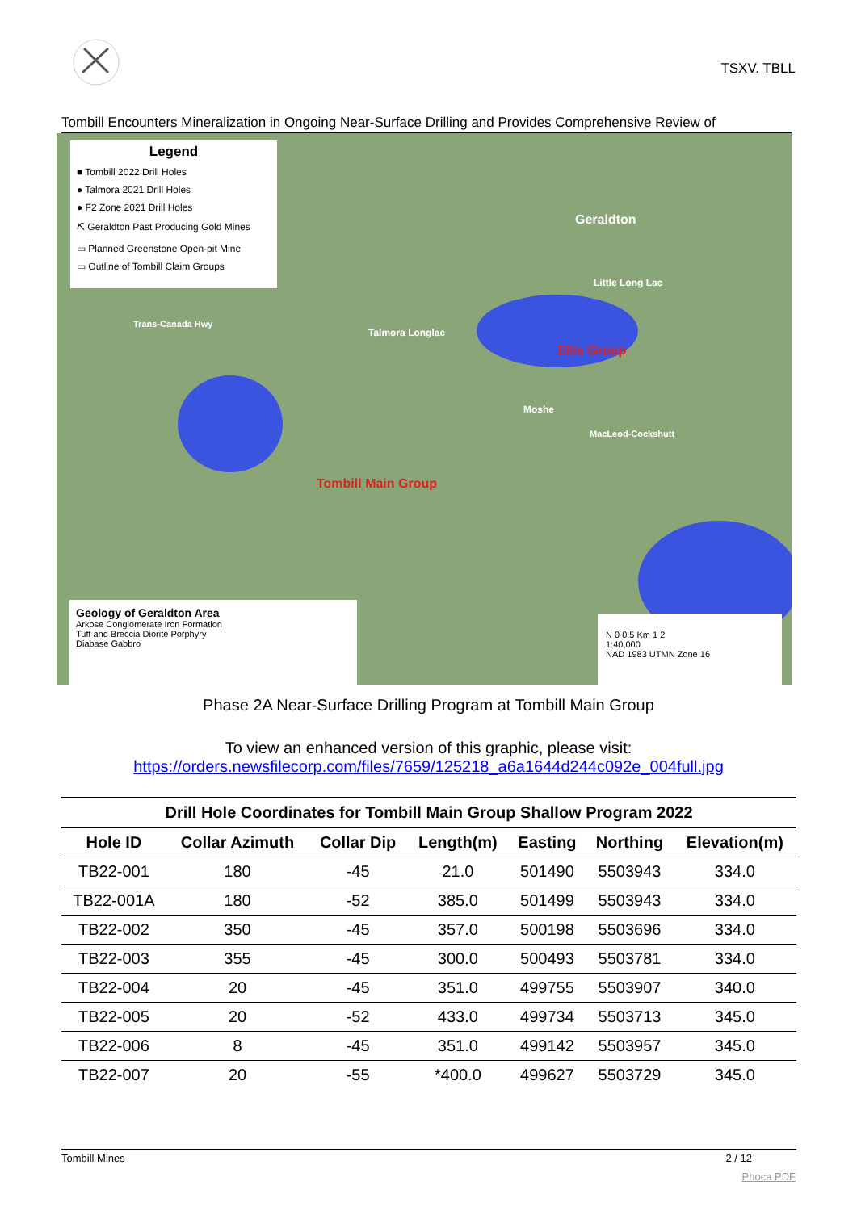TSXV. TBLL
Tombill Encounters Mineralization in Ongoing Near-Surface Drilling and Provides Comprehensive Review of
Legend
■ Tombill 2022 Drill Holes
● Talmora 2021 Drill Holes
● F2 Zone 2021 Drill Holes
⛏ Geraldton Past Producing Gold Mines
▭ Planned Greenstone Open-pit Mine
▭ Outline of Tombill Claim Groups
Geraldton
Little Long Lac
Talmora Longlac
Ellis Group
Moshe
MacLeod-Cockshutt
Tombill Main Group
Trans-Canada Hwy
Geology of Geraldton Area
Arkose Conglomerate Iron Formation
Tuff and Breccia Diorite Porphyry
Diabase Gabbro
N 0 0.5 Km 1 2
1:40,000
NAD 1983 UTMN Zone 16
Phase 2A Near-Surface Drilling Program at Tombill Main Group
To view an enhanced version of this graphic, please visit:
https://orders.newsfilecorp.com/files/7659/125218_a6a1644d244c092e_004full.jpg
Drill Hole Coordinates for Tombill Main Group Shallow Program 2022
| Hole ID | Collar Azimuth | Collar Dip | Length(m) | Easting | Northing | Elevation(m) |
| --- | --- | --- | --- | --- | --- | --- |
| TB22-001 | 180 | -45 | 21.0 | 501490 | 5503943 | 334.0 |
| TB22-001A | 180 | -52 | 385.0 | 501499 | 5503943 | 334.0 |
| TB22-002 | 350 | -45 | 357.0 | 500198 | 5503696 | 334.0 |
| TB22-003 | 355 | -45 | 300.0 | 500493 | 5503781 | 334.0 |
| TB22-004 | 20 | -45 | 351.0 | 499755 | 5503907 | 340.0 |
| TB22-005 | 20 | -52 | 433.0 | 499734 | 5503713 | 345.0 |
| TB22-006 | 8 | -45 | 351.0 | 499142 | 5503957 | 345.0 |
| TB22-007 | 20 | -55 | *400.0 | 499627 | 5503729 | 345.0 |
Tombill Mines 2 / 12
Phoca PDF